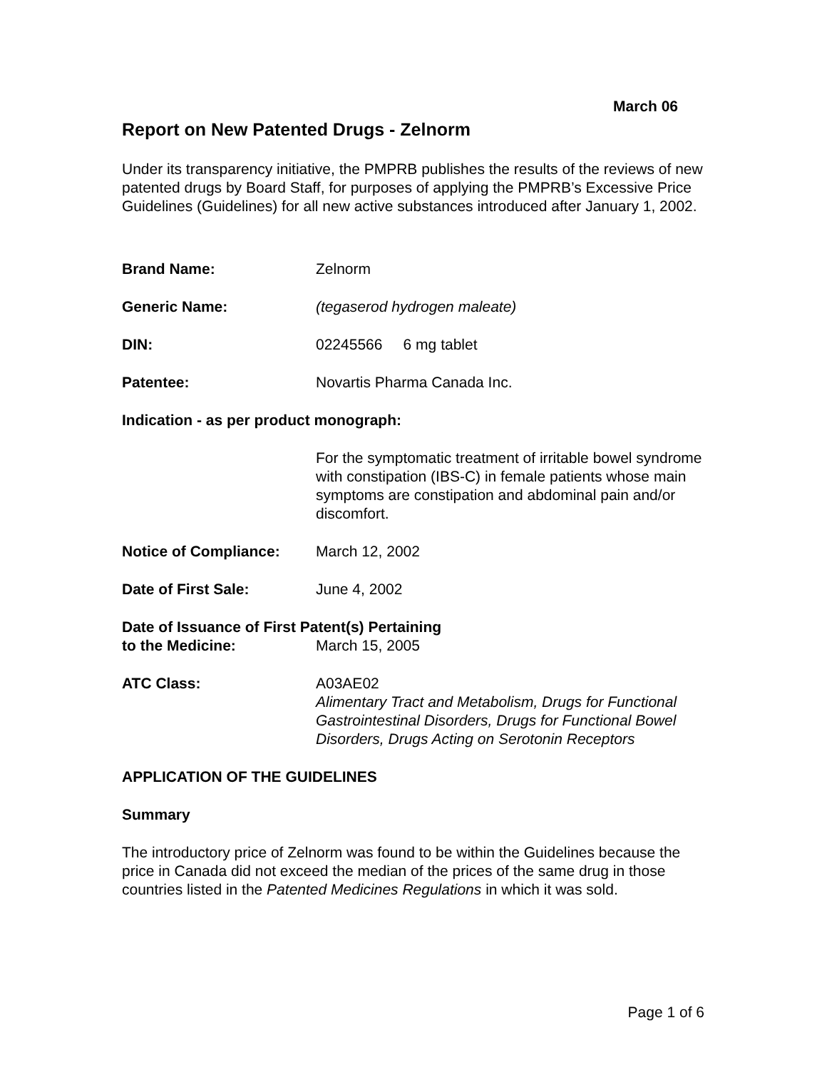March 06
Report on New Patented Drugs - Zelnorm
Under its transparency initiative, the PMPRB publishes the results of the reviews of new patented drugs by Board Staff, for purposes of applying the PMPRB’s Excessive Price Guidelines (Guidelines) for all new active substances introduced after January 1, 2002.
Brand Name: Zelnorm
Generic Name: (tegaserod hydrogen maleate)
DIN: 02245566 6 mg tablet
Patentee: Novartis Pharma Canada Inc.
Indication - as per product monograph:
For the symptomatic treatment of irritable bowel syndrome with constipation (IBS-C) in female patients whose main symptoms are constipation and abdominal pain and/or discomfort.
Notice of Compliance: March 12, 2002
Date of First Sale: June 4, 2002
Date of Issuance of First Patent(s) Pertaining
to the Medicine: March 15, 2005
ATC Class: A03AE02
Alimentary Tract and Metabolism, Drugs for Functional Gastrointestinal Disorders, Drugs for Functional Bowel Disorders, Drugs Acting on Serotonin Receptors
APPLICATION OF THE GUIDELINES
Summary
The introductory price of Zelnorm was found to be within the Guidelines because the price in Canada did not exceed the median of the prices of the same drug in those countries listed in the Patented Medicines Regulations in which it was sold.
Page 1 of 6